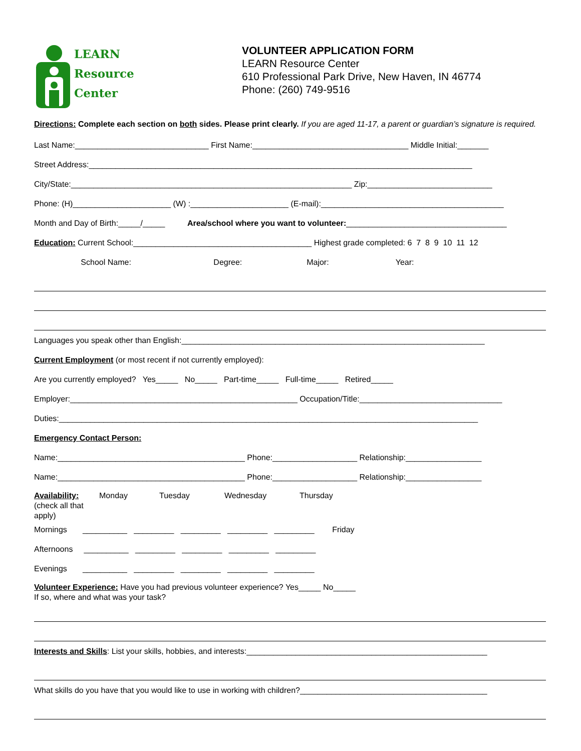LEARN
Resource
Center
VOLUNTEER APPLICATION FORM
LEARN Resource Center
610 Professional Park Drive, New Haven, IN 46774
Phone: (260) 749-9516
Directions: Complete each section on both sides. Please print clearly. If you are aged 11-17, a parent or guardian’s signature is required.
Last Name:______________________________ First Name:___________________________________ Middle Initial:_______
Street Address:______________________________________________________________________________________
City/State:_______________________________________________________________ Zip:____________________________
Phone: (H)______________________ (W) :______________________ (E-mail):_________________________________________
Month and Day of Birth:_____/_____ Area/school where you want to volunteer:____________________________________
Education: Current School:________________________________________ Highest grade completed: 6 7 8 9 10 11 12
School Name: Degree: Major: Year:
Languages you speak other than English:____________________________________________________________________
Current Employment (or most recent if not currently employed):
Are you currently employed? Yes_____ No_____ Part-time_____ Full-time_____ Retired_____
Employer:___________________________________________________ Occupation/Title:________________________________
Duties:______________________________________________________________________________________________
Emergency Contact Person:
Name:__________________________________________ Phone:___________________ Relationship:_________________
Name:__________________________________________ Phone:___________________ Relationship:_________________
Availability:
(check all that apply)
Monday
Tuesday
Wednesday
Thursday
Mornings __________ _________ _________ _________ _________ Friday
Afternoons __________ _________ _________ _________ _________
Evenings __________ _________ _________ _________ _________
Volunteer Experience: Have you had previous volunteer experience? Yes_____ No_____
If so, where and what was your task?
Interests and Skills: List your skills, hobbies, and interests:______________________________________________________
What skills do you have that you would like to use in working with children?__________________________________________